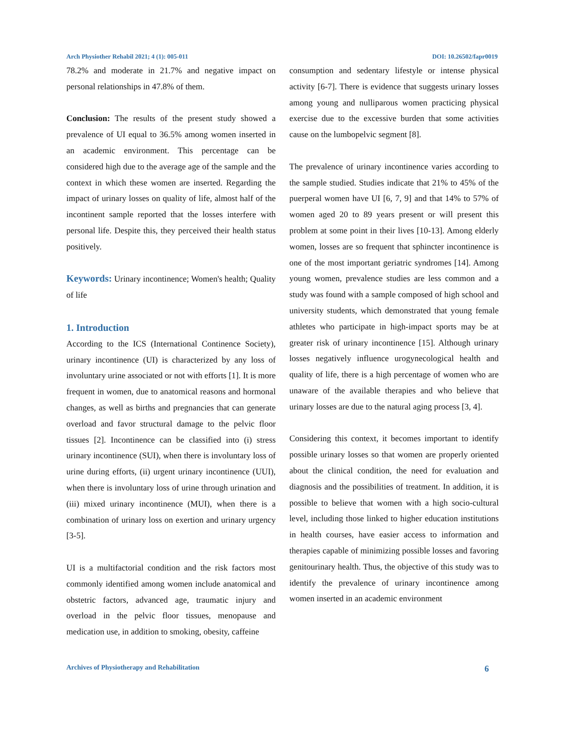Arch Physiother Rehabil 2021; 4 (1): 005-011 DOI: 10.26502/fapr0019
78.2% and moderate in 21.7% and negative impact on personal relationships in 47.8% of them.
Conclusion: The results of the present study showed a prevalence of UI equal to 36.5% among women inserted in an academic environment. This percentage can be considered high due to the average age of the sample and the context in which these women are inserted. Regarding the impact of urinary losses on quality of life, almost half of the incontinent sample reported that the losses interfere with personal life. Despite this, they perceived their health status positively.
Keywords: Urinary incontinence; Women's health; Quality of life
1. Introduction
According to the ICS (International Continence Society), urinary incontinence (UI) is characterized by any loss of involuntary urine associated or not with efforts [1]. It is more frequent in women, due to anatomical reasons and hormonal changes, as well as births and pregnancies that can generate overload and favor structural damage to the pelvic floor tissues [2]. Incontinence can be classified into (i) stress urinary incontinence (SUI), when there is involuntary loss of urine during efforts, (ii) urgent urinary incontinence (UUI), when there is involuntary loss of urine through urination and (iii) mixed urinary incontinence (MUI), when there is a combination of urinary loss on exertion and urinary urgency [3-5].
UI is a multifactorial condition and the risk factors most commonly identified among women include anatomical and obstetric factors, advanced age, traumatic injury and overload in the pelvic floor tissues, menopause and medication use, in addition to smoking, obesity, caffeine
consumption and sedentary lifestyle or intense physical activity [6-7]. There is evidence that suggests urinary losses among young and nulliparous women practicing physical exercise due to the excessive burden that some activities cause on the lumbopelvic segment [8].
The prevalence of urinary incontinence varies according to the sample studied. Studies indicate that 21% to 45% of the puerperal women have UI [6, 7, 9] and that 14% to 57% of women aged 20 to 89 years present or will present this problem at some point in their lives [10-13]. Among elderly women, losses are so frequent that sphincter incontinence is one of the most important geriatric syndromes [14]. Among young women, prevalence studies are less common and a study was found with a sample composed of high school and university students, which demonstrated that young female athletes who participate in high-impact sports may be at greater risk of urinary incontinence [15]. Although urinary losses negatively influence urogynecological health and quality of life, there is a high percentage of women who are unaware of the available therapies and who believe that urinary losses are due to the natural aging process [3, 4].
Considering this context, it becomes important to identify possible urinary losses so that women are properly oriented about the clinical condition, the need for evaluation and diagnosis and the possibilities of treatment. In addition, it is possible to believe that women with a high socio-cultural level, including those linked to higher education institutions in health courses, have easier access to information and therapies capable of minimizing possible losses and favoring genitourinary health. Thus, the objective of this study was to identify the prevalence of urinary incontinence among women inserted in an academic environment
Archives of Physiotherapy and Rehabilitation 6